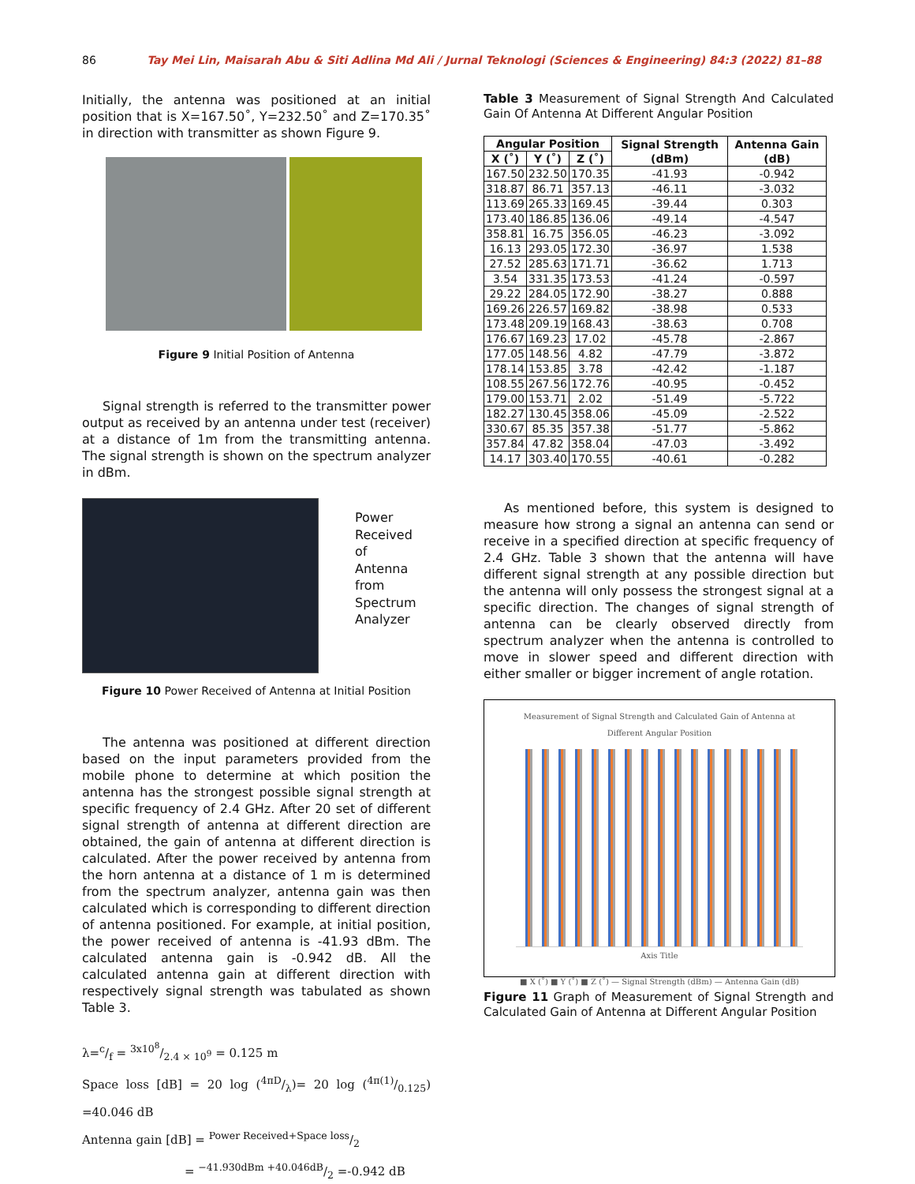86 Tay Mei Lin, Maisarah Abu & Siti Adlina Md Ali / Jurnal Teknologi (Sciences & Engineering) 84:3 (2022) 81–88
Initially, the antenna was positioned at an initial position that is X=167.50˚, Y=232.50˚ and Z=170.35˚ in direction with transmitter as shown Figure 9.
Figure 9 Initial Position of Antenna
Signal strength is referred to the transmitter power output as received by an antenna under test (receiver) at a distance of 1m from the transmitting antenna. The signal strength is shown on the spectrum analyzer in dBm.
Power
Received
of
Antenna
from
Spectrum
Analyzer
Figure 10 Power Received of Antenna at Initial Position
The antenna was positioned at different direction based on the input parameters provided from the mobile phone to determine at which position the antenna has the strongest possible signal strength at specific frequency of 2.4 GHz. After 20 set of different signal strength of antenna at different direction are obtained, the gain of antenna at different direction is calculated. After the power received by antenna from the horn antenna at a distance of 1 m is determined from the spectrum analyzer, antenna gain was then calculated which is corresponding to different direction of antenna positioned. For example, at initial position, the power received of antenna is -41.93 dBm. The calculated antenna gain is -0.942 dB. All the calculated antenna gain at different direction with respectively signal strength was tabulated as shown Table 3.
λ=c/f = 3x10<sup>8</sup>/2.4 × 10<sup>9</sup> = 0.125 m
Space loss [dB] = 20 log (4πD/λ)= 20 log (4π(1)/0.125) =40.046 dB
Antenna gain [dB] = Power Received+Space loss/2
= −41.930dBm +40.046dB/2 =-0.942 dB
Table 3 Measurement of Signal Strength And Calculated Gain Of Antenna At Different Angular Position
| Angular Position | | | Signal Strength (dBm) | Antenna Gain (dB) |
| --- | --- | --- | --- | --- |
| X (˚) | Y (˚) | Z (˚) | | |
| 167.50 | 232.50 | 170.35 | -41.93 | -0.942 |
| 318.87 | 86.71 | 357.13 | -46.11 | -3.032 |
| 113.69 | 265.33 | 169.45 | -39.44 | 0.303 |
| 173.40 | 186.85 | 136.06 | -49.14 | -4.547 |
| 358.81 | 16.75 | 356.05 | -46.23 | -3.092 |
| 16.13 | 293.05 | 172.30 | -36.97 | 1.538 |
| 27.52 | 285.63 | 171.71 | -36.62 | 1.713 |
| 3.54 | 331.35 | 173.53 | -41.24 | -0.597 |
| 29.22 | 284.05 | 172.90 | -38.27 | 0.888 |
| 169.26 | 226.57 | 169.82 | -38.98 | 0.533 |
| 173.48 | 209.19 | 168.43 | -38.63 | 0.708 |
| 176.67 | 169.23 | 17.02 | -45.78 | -2.867 |
| 177.05 | 148.56 | 4.82 | -47.79 | -3.872 |
| 178.14 | 153.85 | 3.78 | -42.42 | -1.187 |
| 108.55 | 267.56 | 172.76 | -40.95 | -0.452 |
| 179.00 | 153.71 | 2.02 | -51.49 | -5.722 |
| 182.27 | 130.45 | 358.06 | -45.09 | -2.522 |
| 330.67 | 85.35 | 357.38 | -51.77 | -5.862 |
| 357.84 | 47.82 | 358.04 | -47.03 | -3.492 |
| 14.17 | 303.40 | 170.55 | -40.61 | -0.282 |
As mentioned before, this system is designed to measure how strong a signal an antenna can send or receive in a specified direction at specific frequency of 2.4 GHz. Table 3 shown that the antenna will have different signal strength at any possible direction but the antenna will only possess the strongest signal at a specific direction. The changes of signal strength of antenna can be clearly observed directly from spectrum analyzer when the antenna is controlled to move in slower speed and different direction with either smaller or bigger increment of angle rotation.
Measurement of Signal Strength and Calculated Gain of Antenna at Different Angular Position
Axis Title
■ X (˚) ■ Y (˚) ■ Z (˚) — Signal Strength (dBm) — Antenna Gain (dB)
Figure 11 Graph of Measurement of Signal Strength and Calculated Gain of Antenna at Different Angular Position